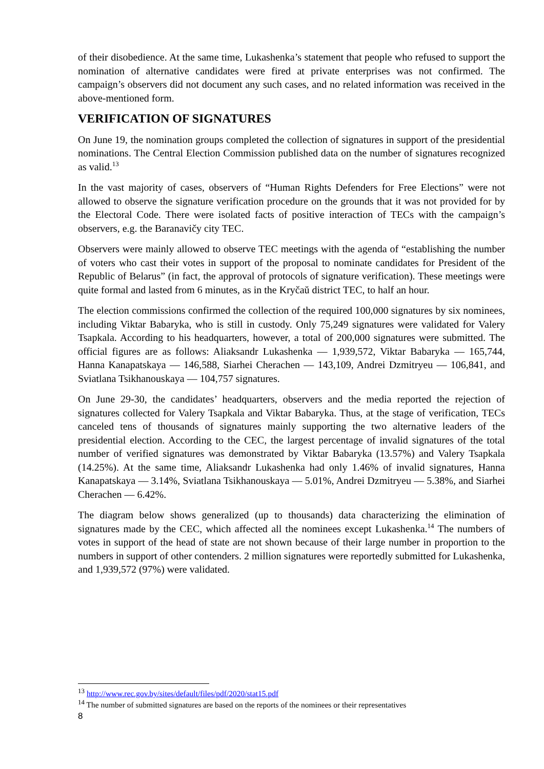of their disobedience. At the same time, Lukashenka’s statement that people who refused to support the nomination of alternative candidates were fired at private enterprises was not confirmed. The campaign’s observers did not document any such cases, and no related information was received in the above-mentioned form.
VERIFICATION OF SIGNATURES
On June 19, the nomination groups completed the collection of signatures in support of the presidential nominations. The Central Election Commission published data on the number of signatures recognized as valid.<sup>13</sup>
In the vast majority of cases, observers of “Human Rights Defenders for Free Elections” were not allowed to observe the signature verification procedure on the grounds that it was not provided for by the Electoral Code. There were isolated facts of positive interaction of TECs with the campaign’s observers, e.g. the Baranavičy city TEC.
Observers were mainly allowed to observe TEC meetings with the agenda of “establishing the number of voters who cast their votes in support of the proposal to nominate candidates for President of the Republic of Belarus” (in fact, the approval of protocols of signature verification). These meetings were quite formal and lasted from 6 minutes, as in the Kryčaŭ district TEC, to half an hour.
The election commissions confirmed the collection of the required 100,000 signatures by six nominees, including Viktar Babaryka, who is still in custody. Only 75,249 signatures were validated for Valery Tsapkala. According to his headquarters, however, a total of 200,000 signatures were submitted. The official figures are as follows: Aliaksandr Lukashenka — 1,939,572, Viktar Babaryka — 165,744, Hanna Kanapatskaya — 146,588, Siarhei Cherachen — 143,109, Andrei Dzmitryeu — 106,841, and Sviatlana Tsikhanouskaya — 104,757 signatures.
On June 29-30, the candidates’ headquarters, observers and the media reported the rejection of signatures collected for Valery Tsapkala and Viktar Babaryka. Thus, at the stage of verification, TECs canceled tens of thousands of signatures mainly supporting the two alternative leaders of the presidential election. According to the CEC, the largest percentage of invalid signatures of the total number of verified signatures was demonstrated by Viktar Babaryka (13.57%) and Valery Tsapkala (14.25%). At the same time, Aliaksandr Lukashenka had only 1.46% of invalid signatures, Hanna Kanapatskaya — 3.14%, Sviatlana Tsikhanouskaya — 5.01%, Andrei Dzmitryeu — 5.38%, and Siarhei Cherachen — 6.42%.
The diagram below shows generalized (up to thousands) data characterizing the elimination of signatures made by the CEC, which affected all the nominees except Lukashenka.<sup>14</sup> The numbers of votes in support of the head of state are not shown because of their large number in proportion to the numbers in support of other contenders. 2 million signatures were reportedly submitted for Lukashenka, and 1,939,572 (97%) were validated.
<sup>13</sup> http://www.rec.gov.by/sites/default/files/pdf/2020/stat15.pdf
<sup>14</sup> The number of submitted signatures are based on the reports of the nominees or their representatives
8